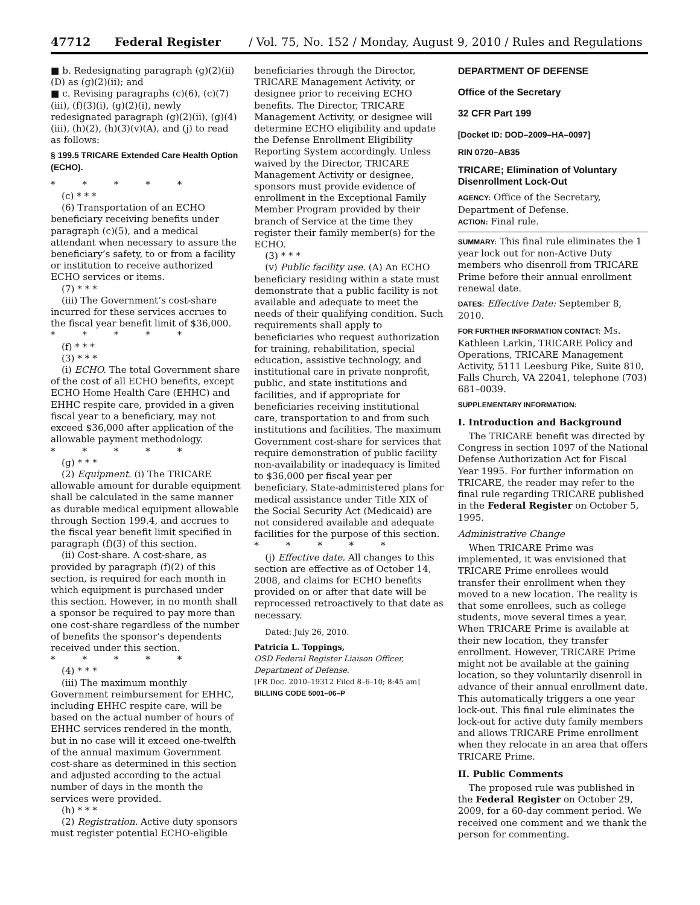47712 Federal Register / Vol. 75, No. 152 / Monday, August 9, 2010 / Rules and Regulations
■ b. Redesignating paragraph (g)(2)(ii)(D) as (g)(2)(ii); and
■ c. Revising paragraphs (c)(6), (c)(7)(iii), (f)(3)(i), (g)(2)(i), newly redesignated paragraph (g)(2)(ii), (g)(4)(iii), (h)(2), (h)(3)(v)(A), and (j) to read as follows:
§ 199.5 TRICARE Extended Care Health Option (ECHO).
* * * * *
(c) * * *
(6) Transportation of an ECHO beneficiary receiving benefits under paragraph (c)(5), and a medical attendant when necessary to assure the beneficiary’s safety, to or from a facility or institution to receive authorized ECHO services or items.
(7) * * *
(iii) The Government’s cost-share incurred for these services accrues to the fiscal year benefit limit of $36,000.
* * * * *
(f) * * *
(3) * * *
(i) ECHO. The total Government share of the cost of all ECHO benefits, except ECHO Home Health Care (EHHC) and EHHC respite care, provided in a given fiscal year to a beneficiary, may not exceed $36,000 after application of the allowable payment methodology.
* * * * *
(g) * * *
(2) Equipment. (i) The TRICARE allowable amount for durable equipment shall be calculated in the same manner as durable medical equipment allowable through Section 199.4, and accrues to the fiscal year benefit limit specified in paragraph (f)(3) of this section.
(ii) Cost-share. A cost-share, as provided by paragraph (f)(2) of this section, is required for each month in which equipment is purchased under this section. However, in no month shall a sponsor be required to pay more than one cost-share regardless of the number of benefits the sponsor’s dependents received under this section.
* * * * *
(4) * * *
(iii) The maximum monthly Government reimbursement for EHHC, including EHHC respite care, will be based on the actual number of hours of EHHC services rendered in the month, but in no case will it exceed one-twelfth of the annual maximum Government cost-share as determined in this section and adjusted according to the actual number of days in the month the services were provided.
(h) * * *
(2) Registration. Active duty sponsors must register potential ECHO-eligible
beneficiaries through the Director, TRICARE Management Activity, or designee prior to receiving ECHO benefits. The Director, TRICARE Management Activity, or designee will determine ECHO eligibility and update the Defense Enrollment Eligibility Reporting System accordingly. Unless waived by the Director, TRICARE Management Activity or designee, sponsors must provide evidence of enrollment in the Exceptional Family Member Program provided by their branch of Service at the time they register their family member(s) for the ECHO.
(3) * * *
(v) Public facility use. (A) An ECHO beneficiary residing within a state must demonstrate that a public facility is not available and adequate to meet the needs of their qualifying condition. Such requirements shall apply to beneficiaries who request authorization for training, rehabilitation, special education, assistive technology, and institutional care in private nonprofit, public, and state institutions and facilities, and if appropriate for beneficiaries receiving institutional care, transportation to and from such institutions and facilities. The maximum Government cost-share for services that require demonstration of public facility non-availability or inadequacy is limited to $36,000 per fiscal year per beneficiary. State-administered plans for medical assistance under Title XIX of the Social Security Act (Medicaid) are not considered available and adequate facilities for the purpose of this section.
* * * * *
(j) Effective date. All changes to this section are effective as of October 14, 2008, and claims for ECHO benefits provided on or after that date will be reprocessed retroactively to that date as necessary.
Dated: July 26, 2010.
Patricia L. Toppings,
OSD Federal Register Liaison Officer, Department of Defense.
[FR Doc. 2010–19312 Filed 8–6–10; 8:45 am]
BILLING CODE 5001–06–P
DEPARTMENT OF DEFENSE
Office of the Secretary
32 CFR Part 199
[Docket ID: DOD–2009–HA–0097]
RIN 0720–AB35
TRICARE; Elimination of Voluntary Disenrollment Lock-Out
AGENCY: Office of the Secretary, Department of Defense.
ACTION: Final rule.
SUMMARY: This final rule eliminates the 1 year lock out for non-Active Duty members who disenroll from TRICARE Prime before their annual enrollment renewal date.
DATES: Effective Date: September 8, 2010.
FOR FURTHER INFORMATION CONTACT: Ms. Kathleen Larkin, TRICARE Policy and Operations, TRICARE Management Activity, 5111 Leesburg Pike, Suite 810, Falls Church, VA 22041, telephone (703) 681–0039.
SUPPLEMENTARY INFORMATION:
I. Introduction and Background
The TRICARE benefit was directed by Congress in section 1097 of the National Defense Authorization Act for Fiscal Year 1995. For further information on TRICARE, the reader may refer to the final rule regarding TRICARE published in the Federal Register on October 5, 1995.
Administrative Change
When TRICARE Prime was implemented, it was envisioned that TRICARE Prime enrollees would transfer their enrollment when they moved to a new location. The reality is that some enrollees, such as college students, move several times a year. When TRICARE Prime is available at their new location, they transfer enrollment. However, TRICARE Prime might not be available at the gaining location, so they voluntarily disenroll in advance of their annual enrollment date. This automatically triggers a one year lock-out. This final rule eliminates the lock-out for active duty family members and allows TRICARE Prime enrollment when they relocate in an area that offers TRICARE Prime.
II. Public Comments
The proposed rule was published in the Federal Register on October 29, 2009, for a 60-day comment period. We received one comment and we thank the person for commenting.